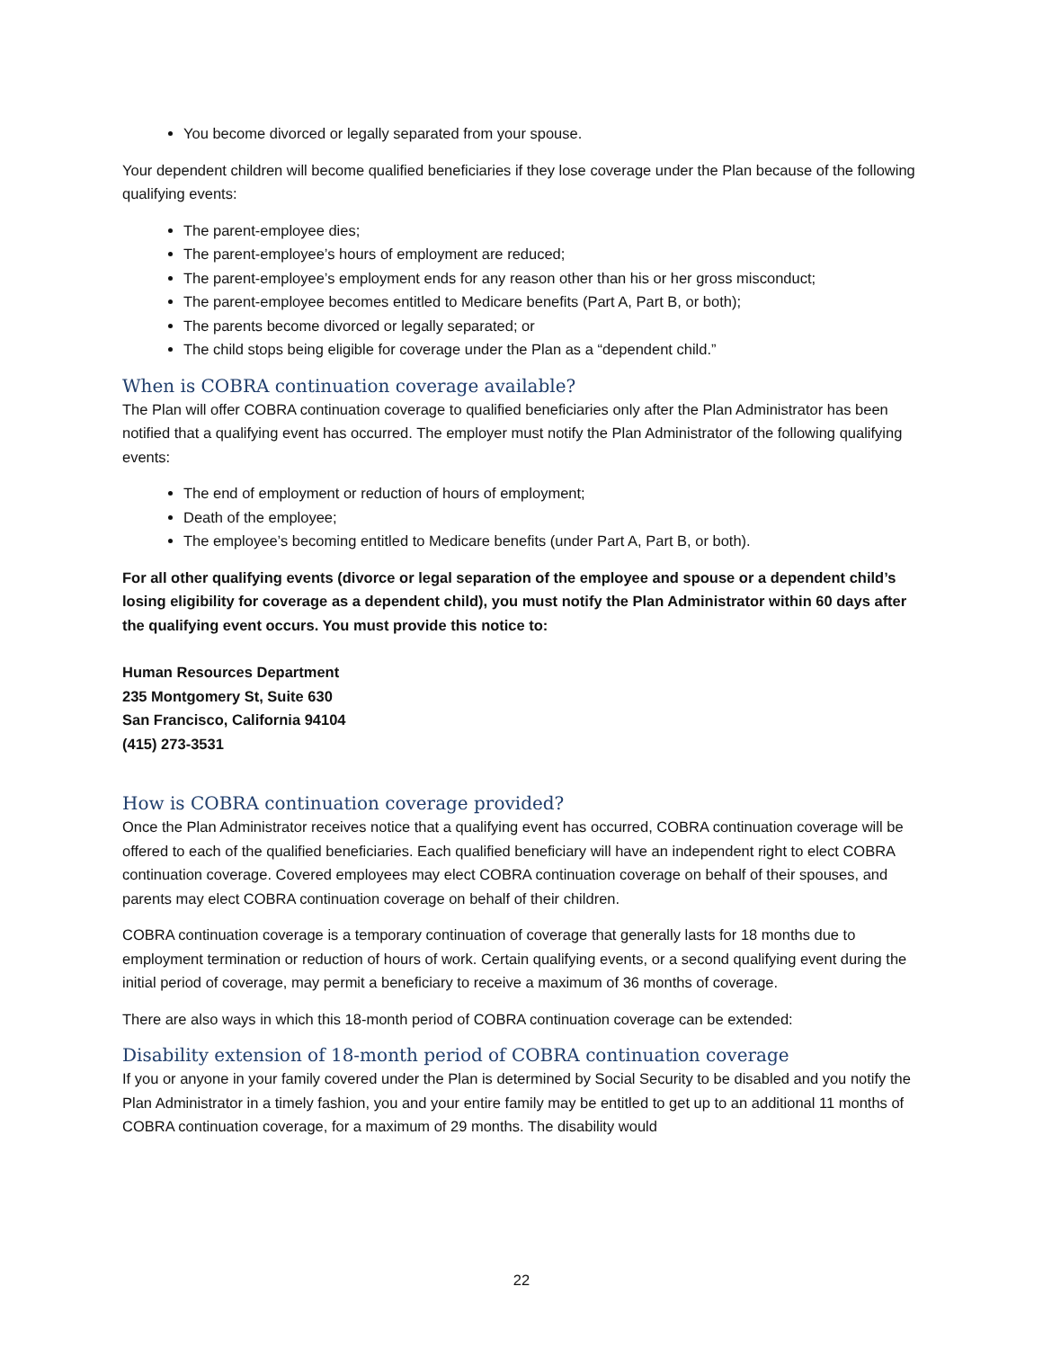You become divorced or legally separated from your spouse.
Your dependent children will become qualified beneficiaries if they lose coverage under the Plan because of the following qualifying events:
The parent-employee dies;
The parent-employee’s hours of employment are reduced;
The parent-employee’s employment ends for any reason other than his or her gross misconduct;
The parent-employee becomes entitled to Medicare benefits (Part A, Part B, or both);
The parents become divorced or legally separated; or
The child stops being eligible for coverage under the Plan as a “dependent child.”
When is COBRA continuation coverage available?
The Plan will offer COBRA continuation coverage to qualified beneficiaries only after the Plan Administrator has been notified that a qualifying event has occurred. The employer must notify the Plan Administrator of the following qualifying events:
The end of employment or reduction of hours of employment;
Death of the employee;
The employee’s becoming entitled to Medicare benefits (under Part A, Part B, or both).
For all other qualifying events (divorce or legal separation of the employee and spouse or a dependent child’s losing eligibility for coverage as a dependent child), you must notify the Plan Administrator within 60 days after the qualifying event occurs. You must provide this notice to:
Human Resources Department
235 Montgomery St, Suite 630
San Francisco, California 94104
(415) 273-3531
How is COBRA continuation coverage provided?
Once the Plan Administrator receives notice that a qualifying event has occurred, COBRA continuation coverage will be offered to each of the qualified beneficiaries. Each qualified beneficiary will have an independent right to elect COBRA continuation coverage. Covered employees may elect COBRA continuation coverage on behalf of their spouses, and parents may elect COBRA continuation coverage on behalf of their children.
COBRA continuation coverage is a temporary continuation of coverage that generally lasts for 18 months due to employment termination or reduction of hours of work. Certain qualifying events, or a second qualifying event during the initial period of coverage, may permit a beneficiary to receive a maximum of 36 months of coverage.
There are also ways in which this 18-month period of COBRA continuation coverage can be extended:
Disability extension of 18-month period of COBRA continuation coverage
If you or anyone in your family covered under the Plan is determined by Social Security to be disabled and you notify the Plan Administrator in a timely fashion, you and your entire family may be entitled to get up to an additional 11 months of COBRA continuation coverage, for a maximum of 29 months. The disability would
22